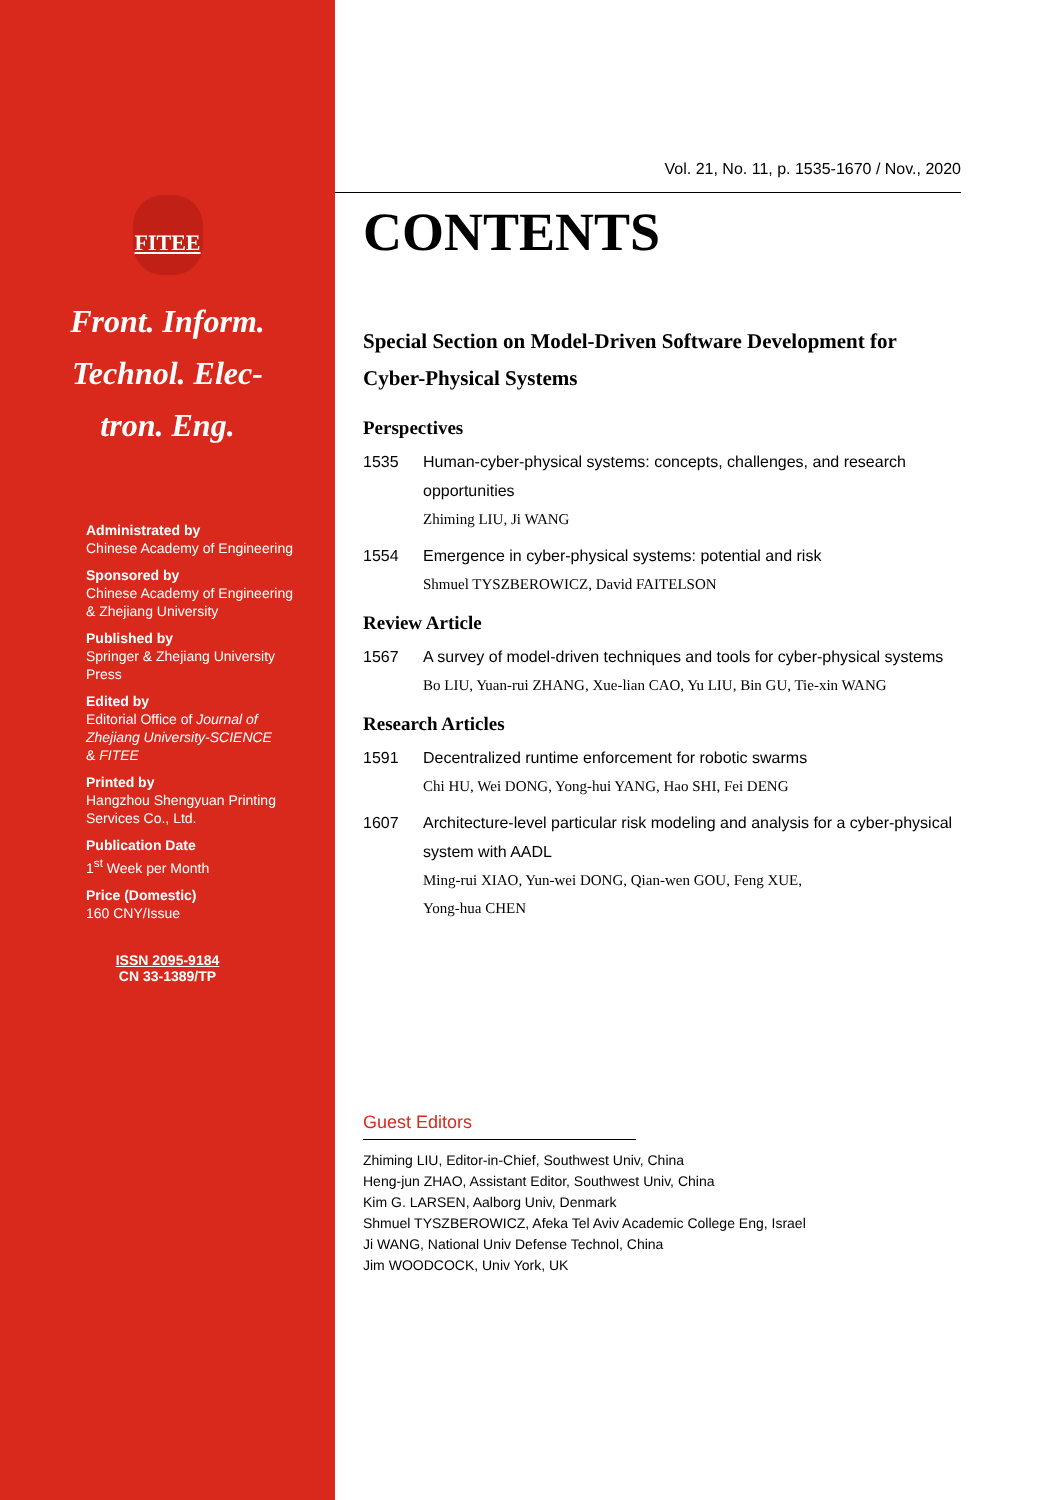FITEE
Front. Inform.
Technol. Elec-
tron. Eng.
Administrated by
Chinese Academy of Engineering
Sponsored by
Chinese Academy of Engineering
& Zhejiang University
Published by
Springer & Zhejiang University
Press
Edited by
Editorial Office of Journal of
Zhejiang University-SCIENCE
& FITEE
Printed by
Hangzhou Shengyuan Printing
Services Co., Ltd.
Publication Date
1<sup>st</sup> Week per Month
Price (Domestic)
160 CNY/Issue
ISSN 2095-9184
CN 33-1389/TP
Vol. 21, No. 11, p. 1535-1670 / Nov., 2020
CONTENTS
Special Section on Model-Driven Software Development for Cyber-Physical Systems
Perspectives
1535 Human-cyber-physical systems: concepts, challenges, and research opportunities
Zhiming LIU, Ji WANG
1554 Emergence in cyber-physical systems: potential and risk
Shmuel TYSZBEROWICZ, David FAITELSON
Review Article
1567 A survey of model-driven techniques and tools for cyber-physical systems
Bo LIU, Yuan-rui ZHANG, Xue-lian CAO, Yu LIU, Bin GU, Tie-xin WANG
Research Articles
1591 Decentralized runtime enforcement for robotic swarms
Chi HU, Wei DONG, Yong-hui YANG, Hao SHI, Fei DENG
1607 Architecture-level particular risk modeling and analysis for a cyber-physical system with AADL
Ming-rui XIAO, Yun-wei DONG, Qian-wen GOU, Feng XUE,
Yong-hua CHEN
Guest Editors
Zhiming LIU, Editor-in-Chief, Southwest Univ, China
Heng-jun ZHAO, Assistant Editor, Southwest Univ, China
Kim G. LARSEN, Aalborg Univ, Denmark
Shmuel TYSZBEROWICZ, Afeka Tel Aviv Academic College Eng, Israel
Ji WANG, National Univ Defense Technol, China
Jim WOODCOCK, Univ York, UK